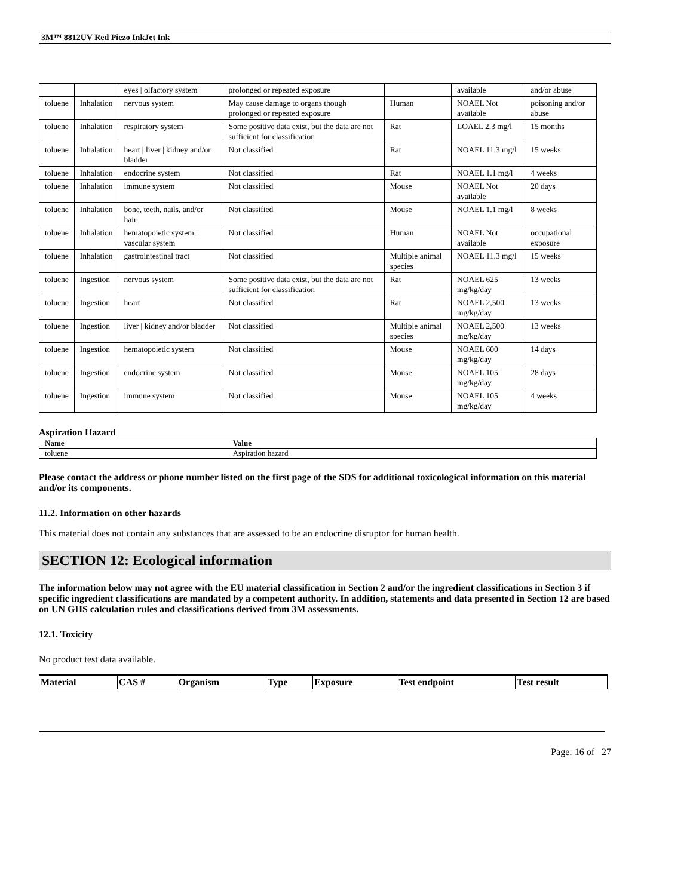3M™ 8812UV Red Piezo InkJet Ink
| | | eyes / olfactory system | prolonged or repeated exposure | | available | and/or abuse |
| toluene | Inhalation | nervous system | May cause damage to organs though prolonged or repeated exposure | Human | NOAEL Not available | poisoning and/or abuse |
| toluene | Inhalation | respiratory system | Some positive data exist, but the data are not sufficient for classification | Rat | LOAEL 2.3 mg/l | 15 months |
| toluene | Inhalation | heart / liver / kidney and/or bladder | Not classified | Rat | NOAEL 11.3 mg/l | 15 weeks |
| toluene | Inhalation | endocrine system | Not classified | Rat | NOAEL 1.1 mg/l | 4 weeks |
| toluene | Inhalation | immune system | Not classified | Mouse | NOAEL Not available | 20 days |
| toluene | Inhalation | bone, teeth, nails, and/or hair | Not classified | Mouse | NOAEL 1.1 mg/l | 8 weeks |
| toluene | Inhalation | hematopoietic system / vascular system | Not classified | Human | NOAEL Not available | occupational exposure |
| toluene | Inhalation | gastrointestinal tract | Not classified | Multiple animal species | NOAEL 11.3 mg/l | 15 weeks |
| toluene | Ingestion | nervous system | Some positive data exist, but the data are not sufficient for classification | Rat | NOAEL 625 mg/kg/day | 13 weeks |
| toluene | Ingestion | heart | Not classified | Rat | NOAEL 2,500 mg/kg/day | 13 weeks |
| toluene | Ingestion | liver / kidney and/or bladder | Not classified | Multiple animal species | NOAEL 2,500 mg/kg/day | 13 weeks |
| toluene | Ingestion | hematopoietic system | Not classified | Mouse | NOAEL 600 mg/kg/day | 14 days |
| toluene | Ingestion | endocrine system | Not classified | Mouse | NOAEL 105 mg/kg/day | 28 days |
| toluene | Ingestion | immune system | Not classified | Mouse | NOAEL 105 mg/kg/day | 4 weeks |
Aspiration Hazard
| Name | Value |
| --- | --- |
| toluene | Aspiration hazard |
Please contact the address or phone number listed on the first page of the SDS for additional toxicological information on this material and/or its components.
11.2. Information on other hazards
This material does not contain any substances that are assessed to be an endocrine disruptor for human health.
SECTION 12: Ecological information
The information below may not agree with the EU material classification in Section 2 and/or the ingredient classifications in Section 3 if specific ingredient classifications are mandated by a competent authority. In addition, statements and data presented in Section 12 are based on UN GHS calculation rules and classifications derived from 3M assessments.
12.1. Toxicity
No product test data available.
| Material | CAS # | Organism | Type | Exposure | Test endpoint | Test result |
| --- | --- | --- | --- | --- | --- | --- |
Page: 16 of 27